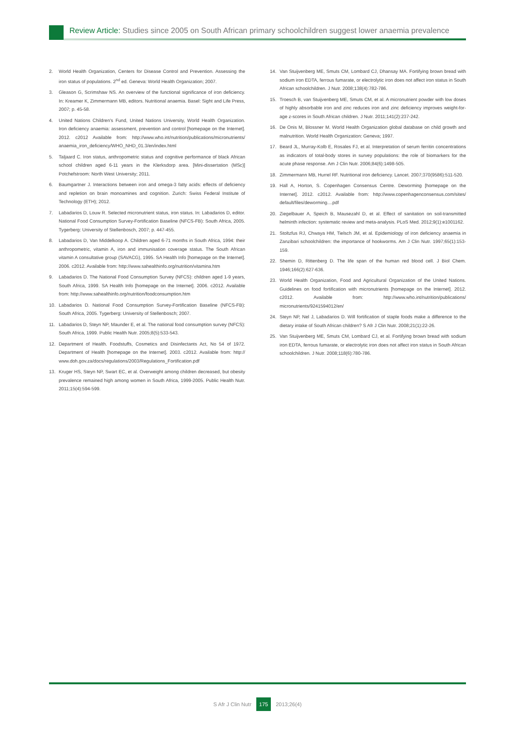Review Article: Studies since 2005 on South African primary schoolchildren suggest lower anaemia prevalence
2. World Health Organization, Centers for Disease Control and Prevention. Assessing the iron status of populations. 2<sup>nd</sup> ed. Geneva: World Health Organization; 2007.
3. Gleason G, Scrimshaw NS. An overview of the functional significance of iron deficiency. In: Kreamer K, Zimmermann MB, editors. Nutritional anaemia. Basel: Sight and Life Press, 2007; p. 45-58.
4. United Nations Children's Fund, United Nations University, World Health Organization. Iron deficiency anaemia: assessment, prevention and control [homepage on the Internet]. 2012. c2012 Available from: http://www.who.int/nutrition/publications/micronutrients/ anaemia_iron_deficiency/WHO_NHD_01.3/en/index.html
5. Taljaard C. Iron status, anthropometric status and cognitive performance of black African school children aged 6-11 years in the Klerksdorp area. [Mini-dissertation (MSc)] Potchefstroom: North West University; 2011.
6. Baumgartner J. Interactions between iron and omega-3 fatty acids: effects of deficiency and repletion on brain monoamines and cognition. Zurich: Swiss Federal Institute of Technology (ETH); 2012.
7. Labadarios D, Louw R. Selected micronutrient status, iron status. In: Labadarios D, editor. National Food Consumption Survey-Fortification Baseline (NFCS-FB): South Africa, 2005. Tygerberg: University of Stellenbosch, 2007; p. 447-455.
8. Labadarios D, Van Middelkoop A. Children aged 6-71 months in South Africa, 1994: their anthropometric, vitamin A, iron and immunisation coverage status. The South African vitamin A consultative group (SAVACG), 1995. SA Health Info [homepage on the Internet]. 2006. c2012. Available from: http://www.sahealthinfo.org/nutrition/vitamina.htm
9. Labadarios D. The National Food Consumption Survey (NFCS): children aged 1-9 years, South Africa, 1999. SA Health Info [homepage on the Internet]. 2006. c2012. Available from: http://www.sahealthinfo.org/nutrition/foodconsumption.htm
10. Labadarios D. National Food Consumption Survey-Fortification Baseline (NFCS-FB): South Africa, 2005. Tygerberg: University of Stellenbosch; 2007.
11. Labadarios D, Steyn NP, Maunder E, et al. The national food consumption survey (NFCS): South Africa, 1999. Public Health Nutr. 2005;8(5):533-543.
12. Department of Health. Foodstuffs, Cosmetics and Disinfectants Act, No 54 of 1972. Department of Health [homepage on the Internet]. 2003. c2012. Available from: http:// www.doh.gov.za/docs/regulations/2003/Regulations_Fortification.pdf
13. Kruger HS, Steyn NP, Swart EC, et al. Overweight among children decreased, but obesity prevalence remained high among women in South Africa, 1999-2005. Public Health Nutr. 2011;15(4):594-599.
14. Van Stuijvenberg ME, Smuts CM, Lombard CJ, Dhansay MA. Fortifying brown bread with sodium iron EDTA, ferrous fumarate, or electrolytic iron does not affect iron status in South African schoolchildren. J Nutr. 2008;138(4):782-786.
15. Troesch B, van Stuijvenberg ME, Smuts CM, et al. A micronutrient powder with low doses of highly absorbable iron and zinc reduces iron and zinc deficiency improves weight-for-age z-scores in South African children. J Nutr. 2011;141(2):237-242.
16. De Onis M, Blossner M. World Health Organization global database on child growth and malnutrition. World Health Organization: Geneva; 1997.
17. Beard JL, Murray-Kolb E, Rosales FJ, et al. Interpretation of serum ferritin concentrations as indicators of total-body stores in survey populations: the role of biomarkers for the acute phase response. Am J Clin Nutr. 2006;84(6):1498-505.
18. Zimmermann MB, Hurrel RF. Nutritional iron deficiency. Lancet. 2007;370(9586):511-520.
19. Hall A, Horton, S. Copenhagen Consensus Centre. Deworming [homepage on the Internet]. 2012. c2012. Available from: http://www.copenhagenconsensus.com/sites/ default/files/deworming....pdf
20. Ziegelbauer A, Speich B, Mausezahl D, et al. Effect of sanitation on soil-transmitted helminth infection: systematic review and meta-analysis. PLoS Med. 2012;9(1):e1001162.
21. Stoltzfus RJ, Chwaya HM, Tielsch JM, et al. Epidemiology of iron deficiency anaemia in Zanzibari schoolchildren: the importance of hookworms. Am J Clin Nutr. 1997;65(1):153-159.
22. Shemin D, Rittenberg D. The life span of the human red blood cell. J Biol Chem. 1946;166(2):627-636.
23. World Health Organization, Food and Agricultural Organization of the United Nations. Guidelines on food fortification with micronutrients [homepage on the Internet]. 2012. c2012. Available from: http://www.who.int/nutrition/publications/ micronutrients/9241594012/en/
24. Steyn NP, Nel J, Labadarios D. Will fortification of staple foods make a difference to the dietary intake of South African children? S Afr J Clin Nutr. 2008;21(1):22-26.
25. Van Stuijvenberg ME, Smuts CM, Lombard CJ, et al. Fortifying brown bread with sodium iron EDTA, ferrous fumarate, or electrolytic iron does not affect iron status in South African schoolchildren. J Nutr. 2008;118(6):780-786.
S Afr J Clin Nutr 175 2013;26(4)